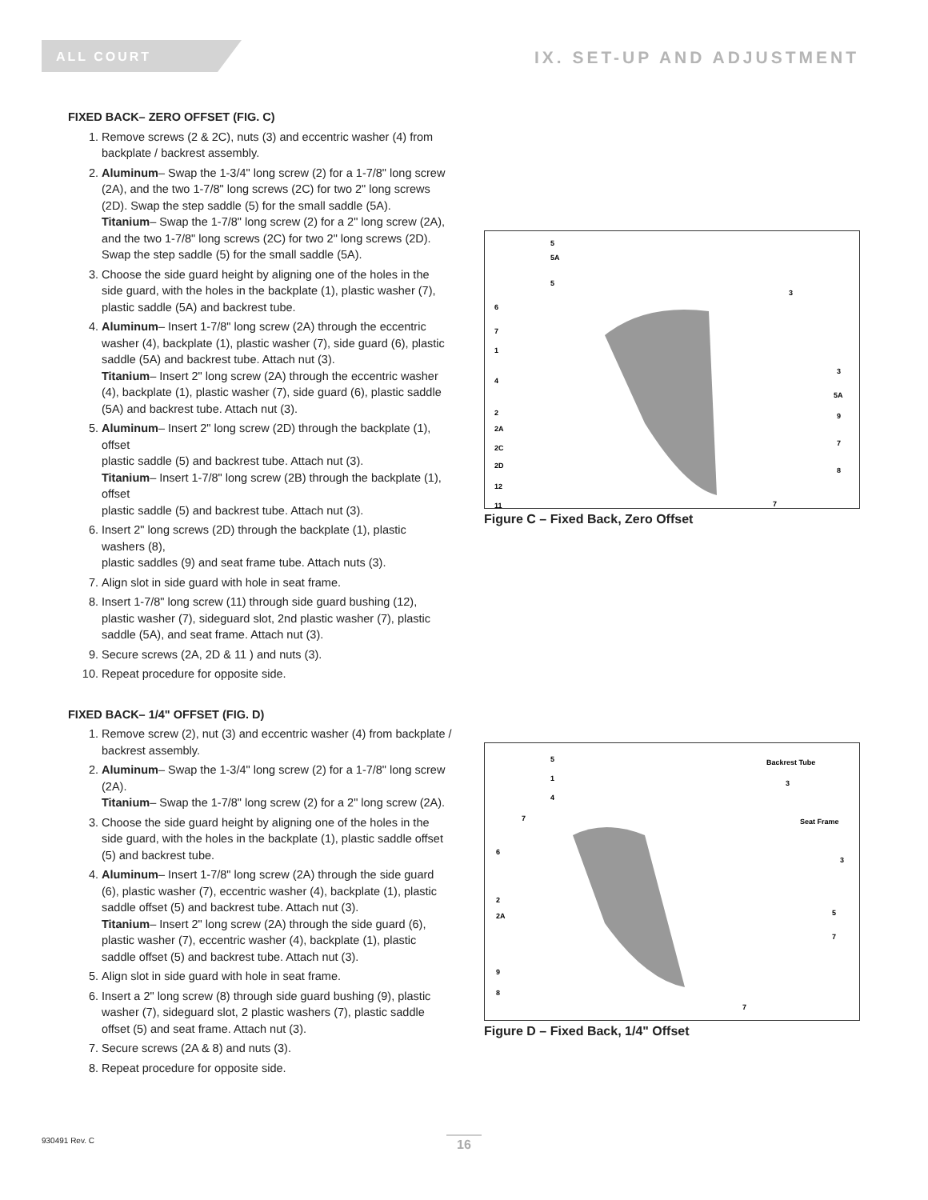ALL COURT
IX. SET-UP AND ADJUSTMENT
FIXED BACK– ZERO OFFSET (FIG. C)
1. Remove screws (2 & 2C), nuts (3) and eccentric washer (4) from backplate / backrest assembly.
2. Aluminum– Swap the 1-3/4" long screw (2) for a 1-7/8" long screw (2A), and the two 1-7/8" long screws (2C) for two 2" long screws (2D). Swap the step saddle (5) for the small saddle (5A).
Titanium– Swap the 1-7/8" long screw (2) for a 2" long screw (2A), and the two 1-7/8" long screws (2C) for two 2" long screws (2D). Swap the step saddle (5) for the small saddle (5A).
3. Choose the side guard height by aligning one of the holes in the side guard, with the holes in the backplate (1), plastic washer (7), plastic saddle (5A) and backrest tube.
4. Aluminum– Insert 1-7/8" long screw (2A) through the eccentric washer (4), backplate (1), plastic washer (7), side guard (6), plastic saddle (5A) and backrest tube. Attach nut (3).
Titanium– Insert 2" long screw (2A) through the eccentric washer (4), backplate (1), plastic washer (7), side guard (6), plastic saddle (5A) and backrest tube. Attach nut (3).
5. Aluminum– Insert 2" long screw (2D) through the backplate (1), offset
plastic saddle (5) and backrest tube. Attach nut (3).
Titanium– Insert 1-7/8" long screw (2B) through the backplate (1), offset
plastic saddle (5) and backrest tube. Attach nut (3).
6. Insert 2" long screws (2D) through the backplate (1), plastic washers (8),
plastic saddles (9) and seat frame tube. Attach nuts (3).
7. Align slot in side guard with hole in seat frame.
8. Insert 1-7/8" long screw (11) through side guard bushing (12), plastic washer (7), sideguard slot, 2nd plastic washer (7), plastic saddle (5A), and seat frame. Attach nut (3).
9. Secure screws (2A, 2D & 11 ) and nuts (3).
10. Repeat procedure for opposite side.
FIXED BACK– 1/4" OFFSET (FIG. D)
1. Remove screw (2), nut (3) and eccentric washer (4) from backplate / backrest assembly.
2. Aluminum– Swap the 1-3/4" long screw (2) for a 1-7/8" long screw (2A).
Titanium– Swap the 1-7/8" long screw (2) for a 2" long screw (2A).
3. Choose the side guard height by aligning one of the holes in the side guard, with the holes in the backplate (1), plastic saddle offset (5) and backrest tube.
4. Aluminum– Insert 1-7/8" long screw (2A) through the side guard (6), plastic washer (7), eccentric washer (4), backplate (1), plastic saddle offset (5) and backrest tube. Attach nut (3).
Titanium– Insert 2" long screw (2A) through the side guard (6), plastic washer (7), eccentric washer (4), backplate (1), plastic saddle offset (5) and backrest tube. Attach nut (3).
5. Align slot in side guard with hole in seat frame.
6. Insert a 2" long screw (8) through side guard bushing (9), plastic washer (7), sideguard slot, 2 plastic washers (7), plastic saddle offset (5) and seat frame. Attach nut (3).
7. Secure screws (2A & 8) and nuts (3).
8. Repeat procedure for opposite side.
6
7
1
4
2
2A
2C
2D
12
11
5
5A
5
3
3
5A
9
7
8
7
Figure C – Fixed Back, Zero Offset
5
1
4
7
6
2
2A
9
8
Backrest Tube
3
Seat Frame
3
5
7
7
Figure D – Fixed Back, 1/4" Offset
930491 Rev. C 16